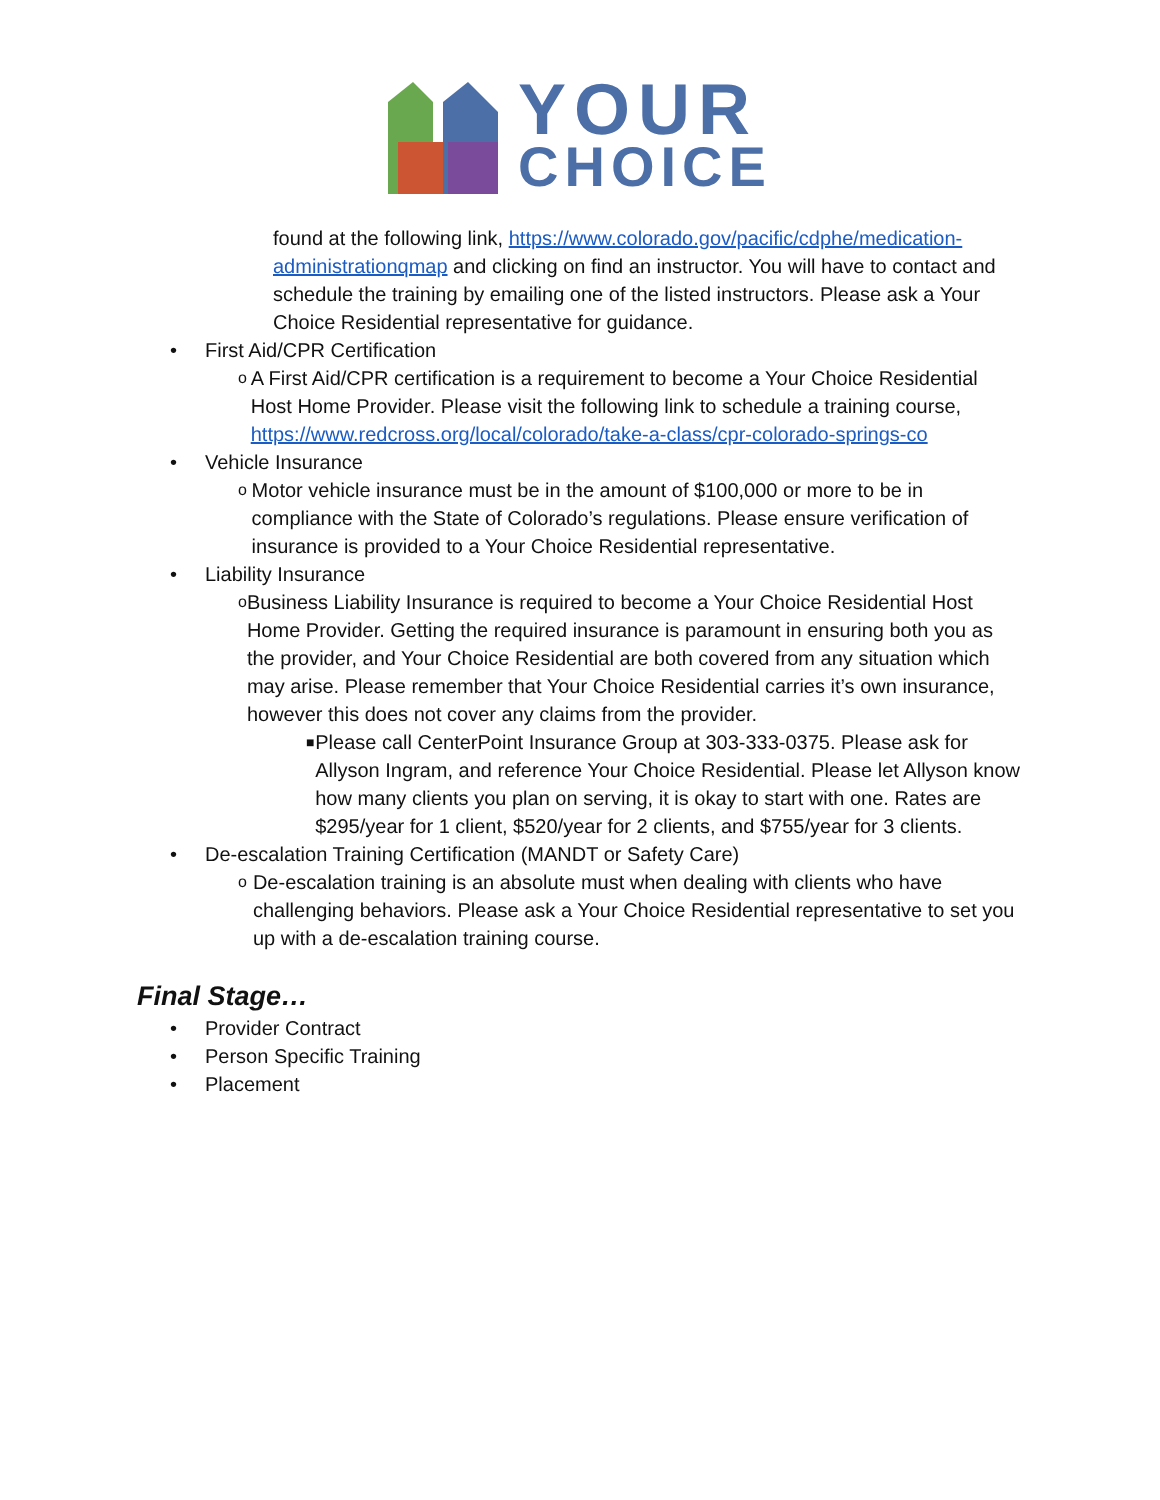YOUR
CHOICE
found at the following link, https://www.colorado.gov/pacific/cdphe/medication-administrationqmap and clicking on find an instructor. You will have to contact and schedule the training by emailing one of the listed instructors. Please ask a Your Choice Residential representative for guidance.
• First Aid/CPR Certification
o A First Aid/CPR certification is a requirement to become a Your Choice Residential Host Home Provider. Please visit the following link to schedule a training course, https://www.redcross.org/local/colorado/take-a-class/cpr-colorado-springs-co
• Vehicle Insurance
o Motor vehicle insurance must be in the amount of $100,000 or more to be in compliance with the State of Colorado’s regulations. Please ensure verification of insurance is provided to a Your Choice Residential representative.
• Liability Insurance
o Business Liability Insurance is required to become a Your Choice Residential Host Home Provider. Getting the required insurance is paramount in ensuring both you as the provider, and Your Choice Residential are both covered from any situation which may arise. Please remember that Your Choice Residential carries it’s own insurance, however this does not cover any claims from the provider.
■ Please call CenterPoint Insurance Group at 303-333-0375. Please ask for Allyson Ingram, and reference Your Choice Residential. Please let Allyson know how many clients you plan on serving, it is okay to start with one. Rates are $295/year for 1 client, $520/year for 2 clients, and $755/year for 3 clients.
• De-escalation Training Certification (MANDT or Safety Care)
o De-escalation training is an absolute must when dealing with clients who have challenging behaviors. Please ask a Your Choice Residential representative to set you up with a de-escalation training course.
Final Stage…
• Provider Contract
• Person Specific Training
• Placement